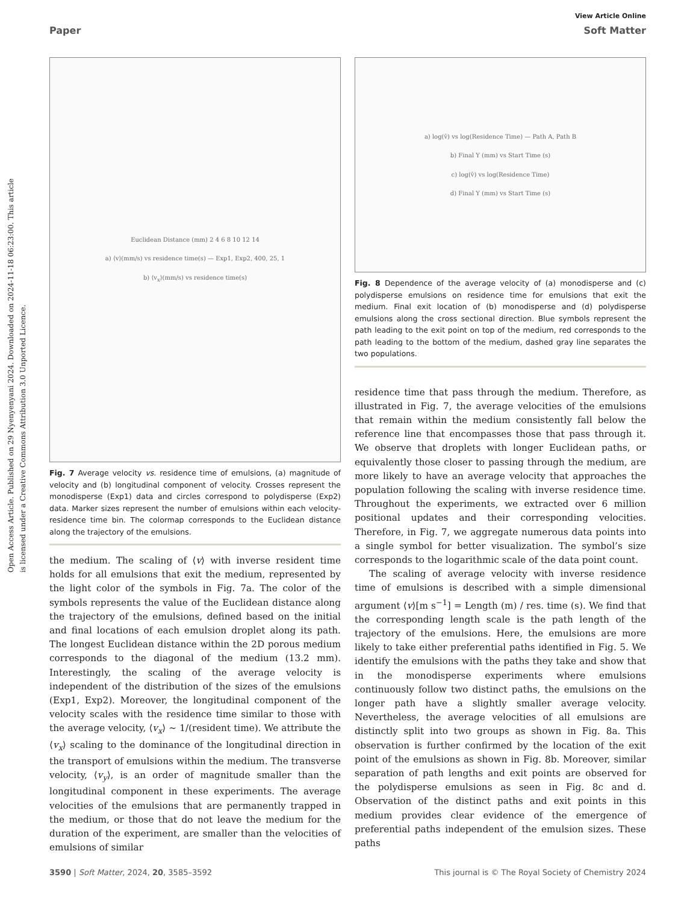View Article Online
Paper Soft Matter
Open Access Article. Published on 29 Nyenyenyani 2024. Downloaded on 2024-11-18 06:23:00. This article is licensed under a Creative Commons Attribution 3.0 Unported Licence.
Euclidean Distance (mm) 2 4 6 8 10 12 14
a) ⟨v⟩(mm/s) vs residence time(s) — Exp1, Exp2, 400, 25, 1
b) ⟨v<sub>x</sub>⟩(mm/s) vs residence time(s)
Fig. 7 Average velocity vs. residence time of emulsions, (a) magnitude of velocity and (b) longitudinal component of velocity. Crosses represent the monodisperse (Exp1) data and circles correspond to polydisperse (Exp2) data. Marker sizes represent the number of emulsions within each velocity-residence time bin. The colormap corresponds to the Euclidean distance along the trajectory of the emulsions.
the medium. The scaling of ⟨v⟩ with inverse resident time holds for all emulsions that exit the medium, represented by the light color of the symbols in Fig. 7a. The color of the symbols represents the value of the Euclidean distance along the trajectory of the emulsions, defined based on the initial and final locations of each emulsion droplet along its path. The longest Euclidean distance within the 2D porous medium corresponds to the diagonal of the medium (13.2 mm). Interestingly, the scaling of the average velocity is independent of the distribution of the sizes of the emulsions (Exp1, Exp2). Moreover, the longitudinal component of the velocity scales with the residence time similar to those with the average velocity, ⟨v<sub>x</sub>⟩ ∼ 1/(resident time). We attribute the ⟨v<sub>x</sub>⟩ scaling to the dominance of the longitudinal direction in the transport of emulsions within the medium. The transverse velocity, ⟨v<sub>y</sub>⟩, is an order of magnitude smaller than the longitudinal component in these experiments. The average velocities of the emulsions that are permanently trapped in the medium, or those that do not leave the medium for the duration of the experiment, are smaller than the velocities of emulsions of similar
a) log(v̄) vs log(Residence Time) — Path A, Path B
b) Final Y (mm) vs Start Time (s)
c) log(v̄) vs log(Residence Time)
d) Final Y (mm) vs Start Time (s)
Fig. 8 Dependence of the average velocity of (a) monodisperse and (c) polydisperse emulsions on residence time for emulsions that exit the medium. Final exit location of (b) monodisperse and (d) polydisperse emulsions along the cross sectional direction. Blue symbols represent the path leading to the exit point on top of the medium, red corresponds to the path leading to the bottom of the medium, dashed gray line separates the two populations.
residence time that pass through the medium. Therefore, as illustrated in Fig. 7, the average velocities of the emulsions that remain within the medium consistently fall below the reference line that encompasses those that pass through it. We observe that droplets with longer Euclidean paths, or equivalently those closer to passing through the medium, are more likely to have an average velocity that approaches the population following the scaling with inverse residence time. Throughout the experiments, we extracted over 6 million positional updates and their corresponding velocities. Therefore, in Fig. 7, we aggregate numerous data points into a single symbol for better visualization. The symbol’s size corresponds to the logarithmic scale of the data point count.
The scaling of average velocity with inverse residence time of emulsions is described with a simple dimensional argument ⟨v⟩[m s<sup>−1</sup>] = Length (m) / res. time (s). We find that the corresponding length scale is the path length of the trajectory of the emulsions. Here, the emulsions are more likely to take either preferential paths identified in Fig. 5. We identify the emulsions with the paths they take and show that in the monodisperse experiments where emulsions continuously follow two distinct paths, the emulsions on the longer path have a slightly smaller average velocity. Nevertheless, the average velocities of all emulsions are distinctly split into two groups as shown in Fig. 8a. This observation is further confirmed by the location of the exit point of the emulsions as shown in Fig. 8b. Moreover, similar separation of path lengths and exit points are observed for the polydisperse emulsions as seen in Fig. 8c and d. Observation of the distinct paths and exit points in this medium provides clear evidence of the emergence of preferential paths independent of the emulsion sizes. These paths
3590 | Soft Matter, 2024, 20, 3585–3592 This journal is © The Royal Society of Chemistry 2024